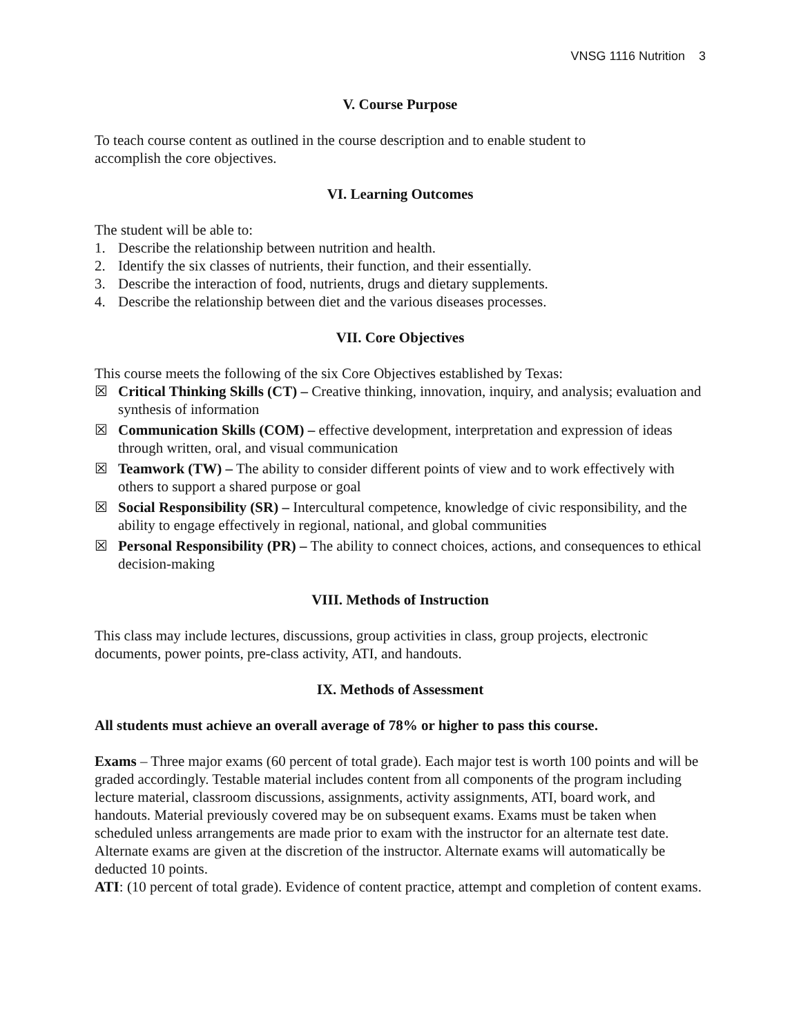VNSG 1116 Nutrition 3
V. Course Purpose
To teach course content as outlined in the course description and to enable student to
accomplish the core objectives.
VI. Learning Outcomes
The student will be able to:
1. Describe the relationship between nutrition and health.
2. Identify the six classes of nutrients, their function, and their essentially.
3. Describe the interaction of food, nutrients, drugs and dietary supplements.
4. Describe the relationship between diet and the various diseases processes.
VII. Core Objectives
This course meets the following of the six Core Objectives established by Texas:
☒ Critical Thinking Skills (CT) – Creative thinking, innovation, inquiry, and analysis; evaluation and synthesis of information
☒ Communication Skills (COM) – effective development, interpretation and expression of ideas through written, oral, and visual communication
☒ Teamwork (TW) – The ability to consider different points of view and to work effectively with others to support a shared purpose or goal
☒ Social Responsibility (SR) – Intercultural competence, knowledge of civic responsibility, and the ability to engage effectively in regional, national, and global communities
☒ Personal Responsibility (PR) – The ability to connect choices, actions, and consequences to ethical decision-making
VIII. Methods of Instruction
This class may include lectures, discussions, group activities in class, group projects, electronic documents, power points, pre-class activity, ATI, and handouts.
IX. Methods of Assessment
All students must achieve an overall average of 78% or higher to pass this course.
Exams – Three major exams (60 percent of total grade). Each major test is worth 100 points and will be graded accordingly. Testable material includes content from all components of the program including lecture material, classroom discussions, assignments, activity assignments, ATI, board work, and handouts. Material previously covered may be on subsequent exams. Exams must be taken when scheduled unless arrangements are made prior to exam with the instructor for an alternate test date. Alternate exams are given at the discretion of the instructor. Alternate exams will automatically be deducted 10 points.
ATI: (10 percent of total grade). Evidence of content practice, attempt and completion of content exams.